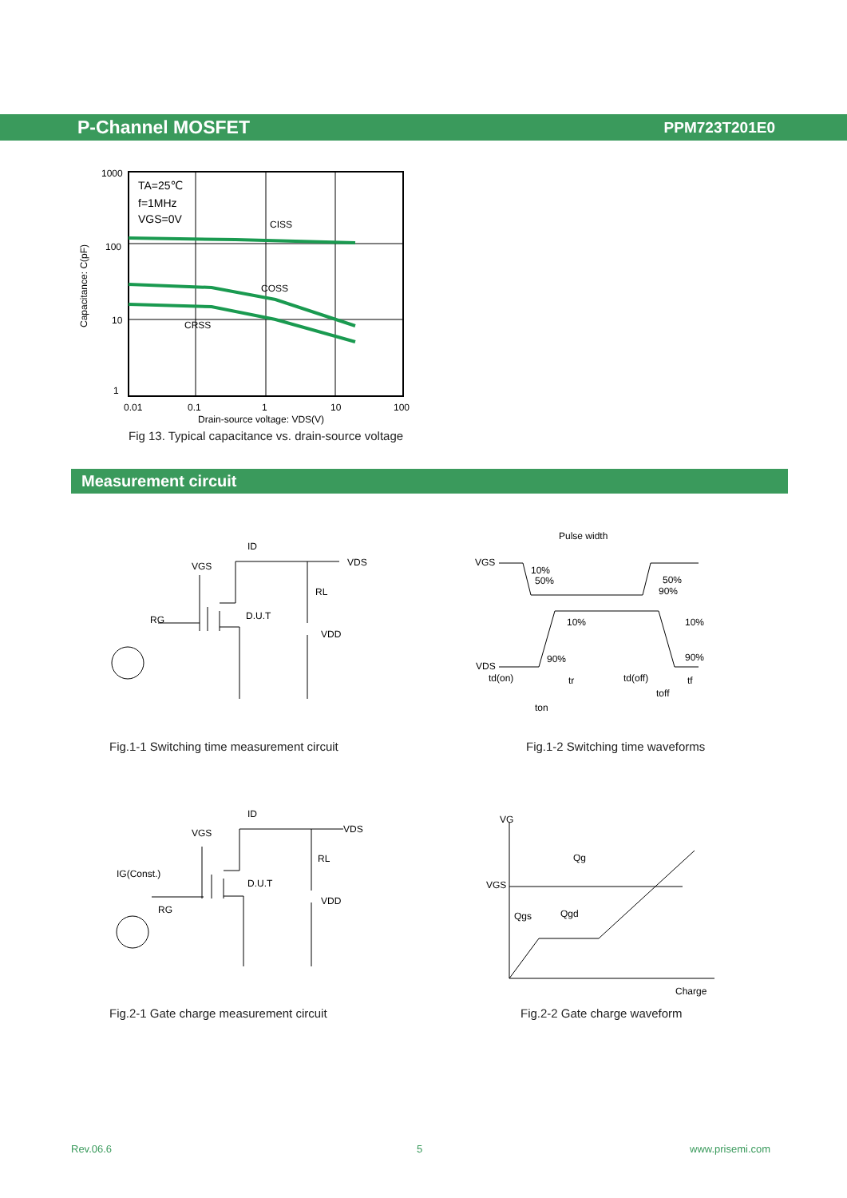P-Channel MOSFET PPM723T201E0
1000
100
10
1
TA=25℃
f=1MHz
VGS=0V
CISS
COSS
CRSS
0.01
0.1
1
10
100
Drain-source voltage: VDS(V)
Capacitance: C(pF)
Fig 13. Typical capacitance vs. drain-source voltage
Measurement circuit
ID
VGS
VDS
RL
D.U.T
VDD
RG
Fig.1-1 Switching time measurement circuit
Pulse width
VGS
VDS
10%
50%
50%
90%
10%
10%
90%
90%
td(on)
tr
td(off)
tf
ton
toff
Fig.1-2 Switching time waveforms
ID
VGS
VDS
RL
D.U.T
VDD
IG(Const.)
RG
Fig.2-1 Gate charge measurement circuit
VG
VGS
Qg
Qgs
Qgd
Charge
Fig.2-2 Gate charge waveform
Rev.06.6 5 www.prisemi.com